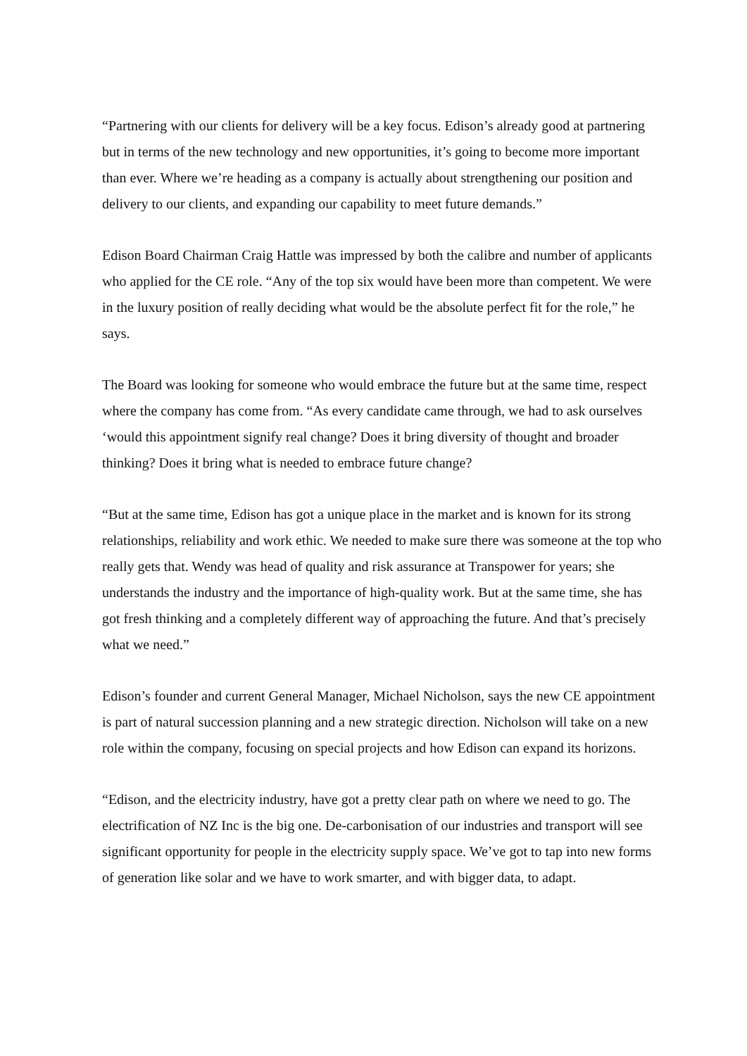“Partnering with our clients for delivery will be a key focus. Edison’s already good at partnering but in terms of the new technology and new opportunities, it’s going to become more important than ever. Where we’re heading as a company is actually about strengthening our position and delivery to our clients, and expanding our capability to meet future demands.”
Edison Board Chairman Craig Hattle was impressed by both the calibre and number of applicants who applied for the CE role. “Any of the top six would have been more than competent. We were in the luxury position of really deciding what would be the absolute perfect fit for the role,” he says.
The Board was looking for someone who would embrace the future but at the same time, respect where the company has come from. “As every candidate came through, we had to ask ourselves ‘would this appointment signify real change? Does it bring diversity of thought and broader thinking? Does it bring what is needed to embrace future change?
“But at the same time, Edison has got a unique place in the market and is known for its strong relationships, reliability and work ethic. We needed to make sure there was someone at the top who really gets that. Wendy was head of quality and risk assurance at Transpower for years; she understands the industry and the importance of high-quality work. But at the same time, she has got fresh thinking and a completely different way of approaching the future. And that’s precisely what we need.”
Edison’s founder and current General Manager, Michael Nicholson, says the new CE appointment is part of natural succession planning and a new strategic direction. Nicholson will take on a new role within the company, focusing on special projects and how Edison can expand its horizons.
“Edison, and the electricity industry, have got a pretty clear path on where we need to go. The electrification of NZ Inc is the big one. De-carbonisation of our industries and transport will see significant opportunity for people in the electricity supply space. We’ve got to tap into new forms of generation like solar and we have to work smarter, and with bigger data, to adapt.